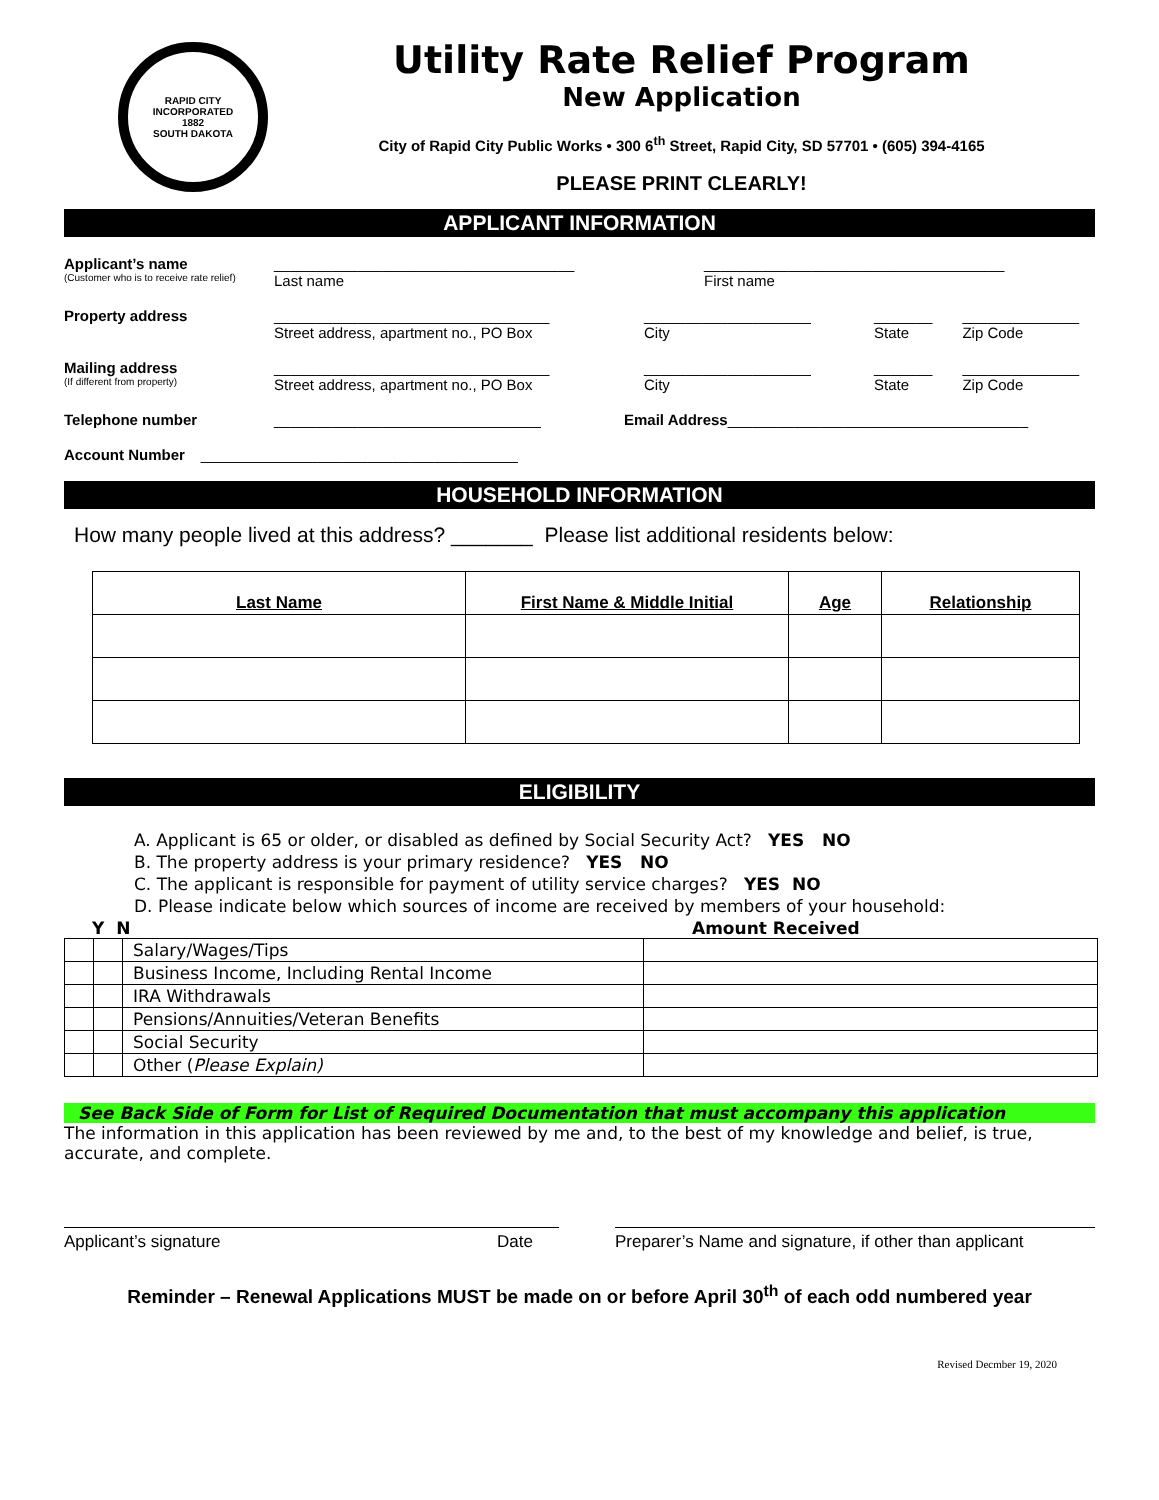RAPID CITY
INCORPORATED
1882
SOUTH DAKOTA
Utility Rate Relief Program
New Application
City of Rapid City Public Works • 300 6<sup>th</sup> Street, Rapid City, SD 57701 • (605) 394-4165
PLEASE PRINT CLEARLY!
APPLICANT INFORMATION
Applicant’s name
(Customer who is to receive rate relief)
____________________________________
Last name
____________________________________
First name
Property address _________________________________
Street address, apartment no., PO Box
____________________
City
_______
State
______________
Zip Code
Mailing address
(If different from property)
_________________________________
Street address, apartment no., PO Box
____________________
City
_______
State
______________
Zip Code
Telephone number ________________________________ Email Address____________________________________
Account Number ______________________________________
HOUSEHOLD INFORMATION
How many people lived at this address? _______ Please list additional residents below:
| Last Name | First Name & Middle Initial | Age | Relationship |
| --- | --- | --- | --- |
ELIGIBILITY
A. Applicant is 65 or older, or disabled as defined by Social Security Act? YES NO
B. The property address is your primary residence? YES NO
C. The applicant is responsible for payment of utility service charges? YES NO
D. Please indicate below which sources of income are received by members of your household:
Y N Amount Received
| | | Salary/Wages/Tips | |
| | | Business Income, Including Rental Income | |
| | | IRA Withdrawals | |
| | | Pensions/Annuities/Veteran Benefits | |
| | | Social Security | |
| | | Other ( Please Explain) | |
See Back Side of Form for List of Required Documentation that must accompany this application
The information in this application has been reviewed by me and, to the best of my knowledge and belief, is true, accurate, and complete.
Applicant’s signature Date Preparer’s Name and signature, if other than applicant
Reminder – Renewal Applications MUST be made on or before April 30<sup>th</sup> of each odd numbered year
Revised Decmber 19, 2020